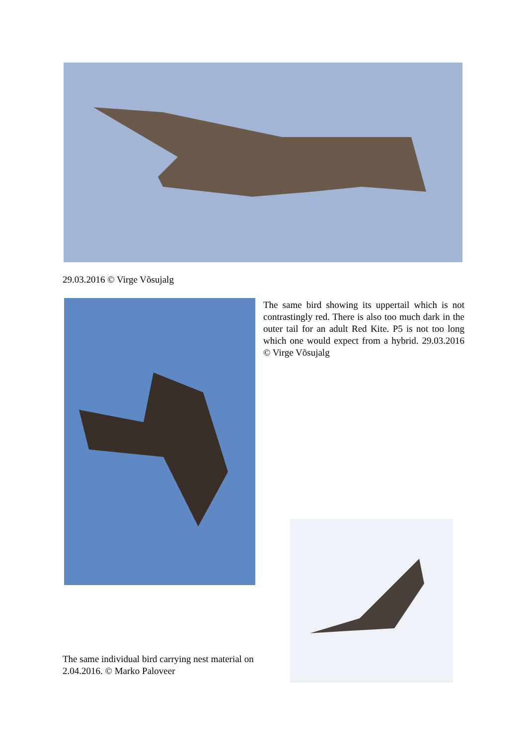29.03.2016 © Virge Võsujalg
The same bird showing its uppertail which is not contrastingly red. There is also too much dark in the outer tail for an adult Red Kite. P5 is not too long which one would expect from a hybrid. 29.03.2016 © Virge Võsujalg
The same individual bird carrying nest material on 2.04.2016. © Marko Paloveer